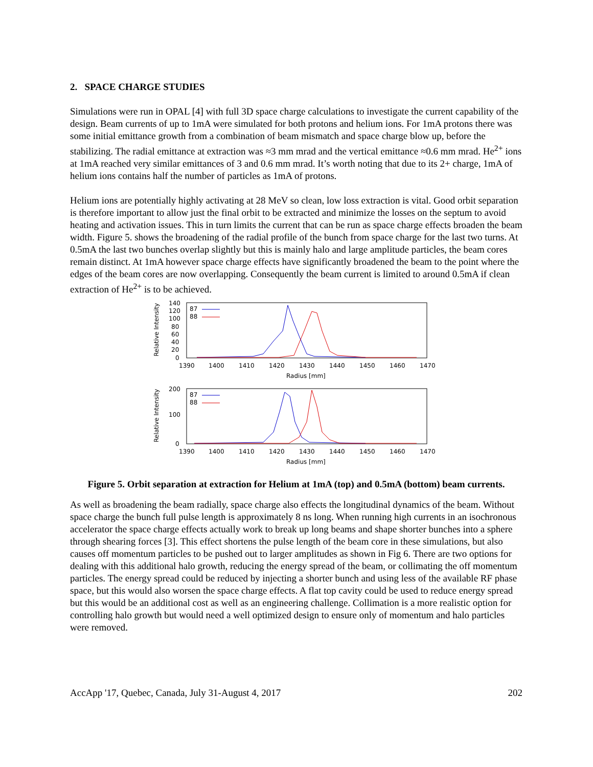2. SPACE CHARGE STUDIES
Simulations were run in OPAL [4] with full 3D space charge calculations to investigate the current capability of the design. Beam currents of up to 1mA were simulated for both protons and helium ions. For 1mA protons there was some initial emittance growth from a combination of beam mismatch and space charge blow up, before the stabilizing. The radial emittance at extraction was ≈3 mm mrad and the vertical emittance ≈0.6 mm mrad. He<sup>2+</sup> ions at 1mA reached very similar emittances of 3 and 0.6 mm mrad. It’s worth noting that due to its 2+ charge, 1mA of helium ions contains half the number of particles as 1mA of protons.
Helium ions are potentially highly activating at 28 MeV so clean, low loss extraction is vital. Good orbit separation is therefore important to allow just the final orbit to be extracted and minimize the losses on the septum to avoid heating and activation issues. This in turn limits the current that can be run as space charge effects broaden the beam width. Figure 5. shows the broadening of the radial profile of the bunch from space charge for the last two turns. At 0.5mA the last two bunches overlap slightly but this is mainly halo and large amplitude particles, the beam cores remain distinct. At 1mA however space charge effects have significantly broadened the beam to the point where the edges of the beam cores are now overlapping. Consequently the beam current is limited to around 0.5mA if clean extraction of He<sup>2+</sup> is to be achieved.
140
120
100
80
60
40
20
0
1390
1400
1410
1420
1430
1440
1450
1460
1470
Radius [mm]
Relative Intensity
87
88
200
100
0
1390
1400
1410
1420
1430
1440
1450
1460
1470
Radius [mm]
Relative Intensity
87
88
Figure 5. Orbit separation at extraction for Helium at 1mA (top) and 0.5mA (bottom) beam currents.
As well as broadening the beam radially, space charge also effects the longitudinal dynamics of the beam. Without space charge the bunch full pulse length is approximately 8 ns long. When running high currents in an isochronous accelerator the space charge effects actually work to break up long beams and shape shorter bunches into a sphere through shearing forces [3]. This effect shortens the pulse length of the beam core in these simulations, but also causes off momentum particles to be pushed out to larger amplitudes as shown in Fig 6. There are two options for dealing with this additional halo growth, reducing the energy spread of the beam, or collimating the off momentum particles. The energy spread could be reduced by injecting a shorter bunch and using less of the available RF phase space, but this would also worsen the space charge effects. A flat top cavity could be used to reduce energy spread but this would be an additional cost as well as an engineering challenge. Collimation is a more realistic option for controlling halo growth but would need a well optimized design to ensure only of momentum and halo particles were removed.
AccApp '17, Quebec, Canada, July 31-August 4, 2017 202